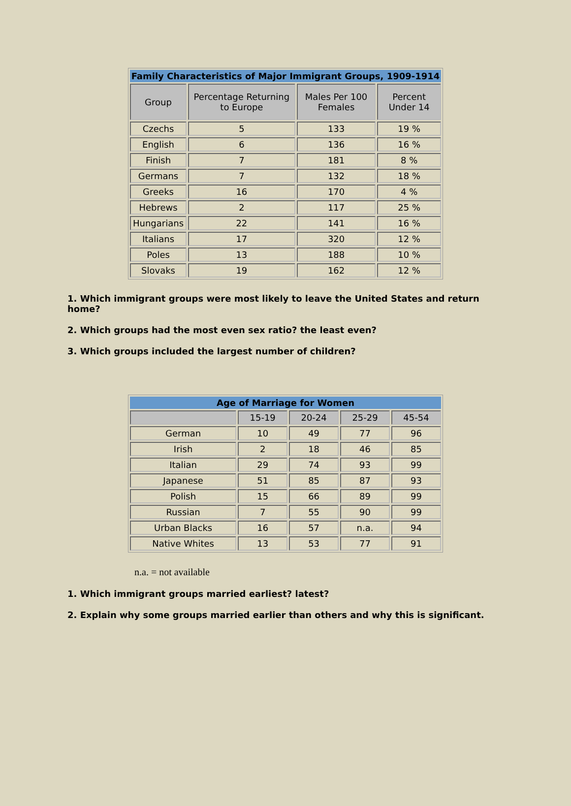| Family Characteristics of Major Immigrant Groups, 1909-1914 | | | |
| --- | --- | --- | --- |
| Group | Percentage Returning to Europe | Males Per 100 Females | Percent Under 14 |
| Czechs | 5 | 133 | 19 % |
| English | 6 | 136 | 16 % |
| Finish | 7 | 181 | 8 % |
| Germans | 7 | 132 | 18 % |
| Greeks | 16 | 170 | 4 % |
| Hebrews | 2 | 117 | 25 % |
| Hungarians | 22 | 141 | 16 % |
| Italians | 17 | 320 | 12 % |
| Poles | 13 | 188 | 10 % |
| Slovaks | 19 | 162 | 12 % |
1. Which immigrant groups were most likely to leave the United States and return home?
2. Which groups had the most even sex ratio? the least even?
3. Which groups included the largest number of children?
| Age of Marriage for Women | | | | |
| --- | --- | --- | --- | --- |
| | 15-19 | 20-24 | 25-29 | 45-54 |
| German | 10 | 49 | 77 | 96 |
| Irish | 2 | 18 | 46 | 85 |
| Italian | 29 | 74 | 93 | 99 |
| Japanese | 51 | 85 | 87 | 93 |
| Polish | 15 | 66 | 89 | 99 |
| Russian | 7 | 55 | 90 | 99 |
| Urban Blacks | 16 | 57 | n.a. | 94 |
| Native Whites | 13 | 53 | 77 | 91 |
n.a. = not available
1. Which immigrant groups married earliest? latest?
2. Explain why some groups married earlier than others and why this is significant.